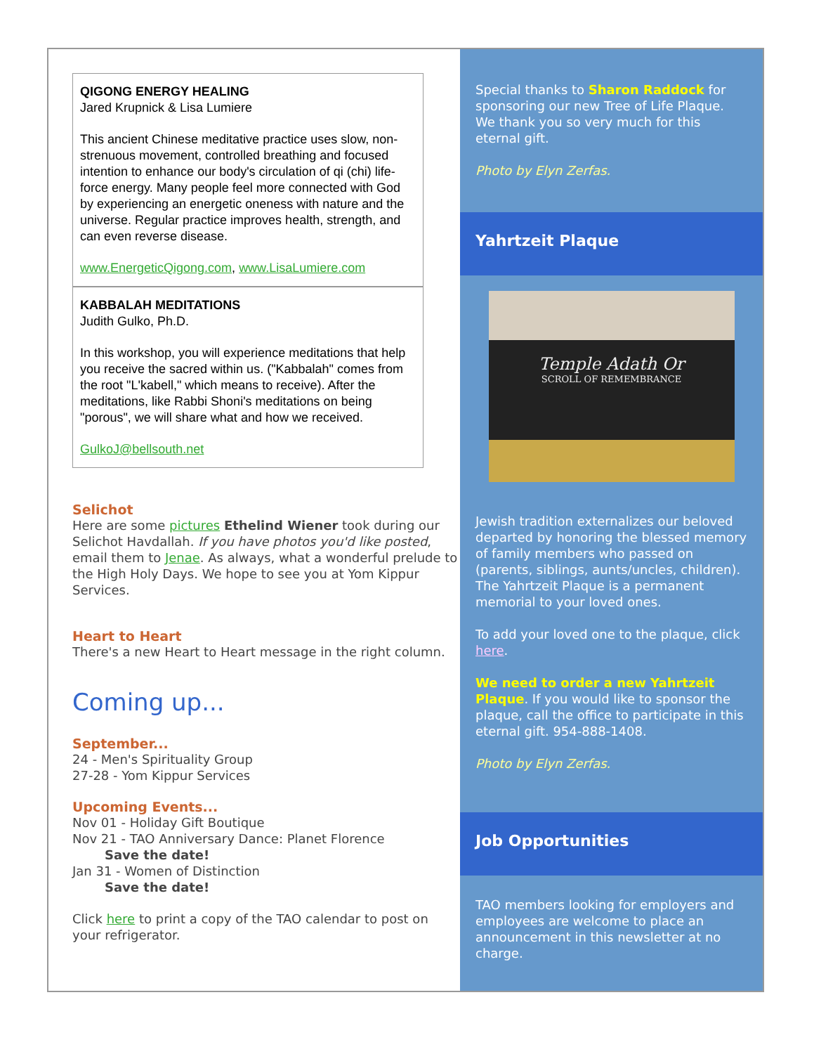QIGONG ENERGY HEALING
Jared Krupnick & Lisa Lumiere
This ancient Chinese meditative practice uses slow, non-strenuous movement, controlled breathing and focused intention to enhance our body's circulation of qi (chi) life-force energy. Many people feel more connected with God by experiencing an energetic oneness with nature and the universe. Regular practice improves health, strength, and can even reverse disease.
www.EnergeticQigong.com, www.LisaLumiere.com
KABBALAH MEDITATIONS
Judith Gulko, Ph.D.
In this workshop, you will experience meditations that help you receive the sacred within us. ("Kabbalah" comes from the root "L'kabell," which means to receive). After the meditations, like Rabbi Shoni's meditations on being "porous", we will share what and how we received.
GulkoJ@bellsouth.net
Selichot
Here are some pictures Ethelind Wiener took during our Selichot Havdallah. If you have photos you'd like posted, email them to Jenae. As always, what a wonderful prelude to the High Holy Days. We hope to see you at Yom Kippur Services.
Heart to Heart
There's a new Heart to Heart message in the right column.
Coming up...
September...
24 - Men's Spirituality Group
27-28 - Yom Kippur Services
Upcoming Events...
Nov 01 - Holiday Gift Boutique
Nov 21 - TAO Anniversary Dance: Planet Florence
Save the date!
Jan 31 - Women of Distinction
Save the date!
Click here to print a copy of the TAO calendar to post on your refrigerator.
Special thanks to Sharon Raddock for sponsoring our new Tree of Life Plaque. We thank you so very much for this eternal gift.
Photo by Elyn Zerfas.
Yahrtzeit Plaque
Temple Adath Or
SCROLL OF REMEMBRANCE
Jewish tradition externalizes our beloved departed by honoring the blessed memory of family members who passed on (parents, siblings, aunts/uncles, children). The Yahrtzeit Plaque is a permanent memorial to your loved ones.
To add your loved one to the plaque, click here.
We need to order a new Yahrtzeit Plaque. If you would like to sponsor the plaque, call the office to participate in this eternal gift. 954-888-1408.
Photo by Elyn Zerfas.
Job Opportunities
TAO members looking for employers and employees are welcome to place an announcement in this newsletter at no charge.